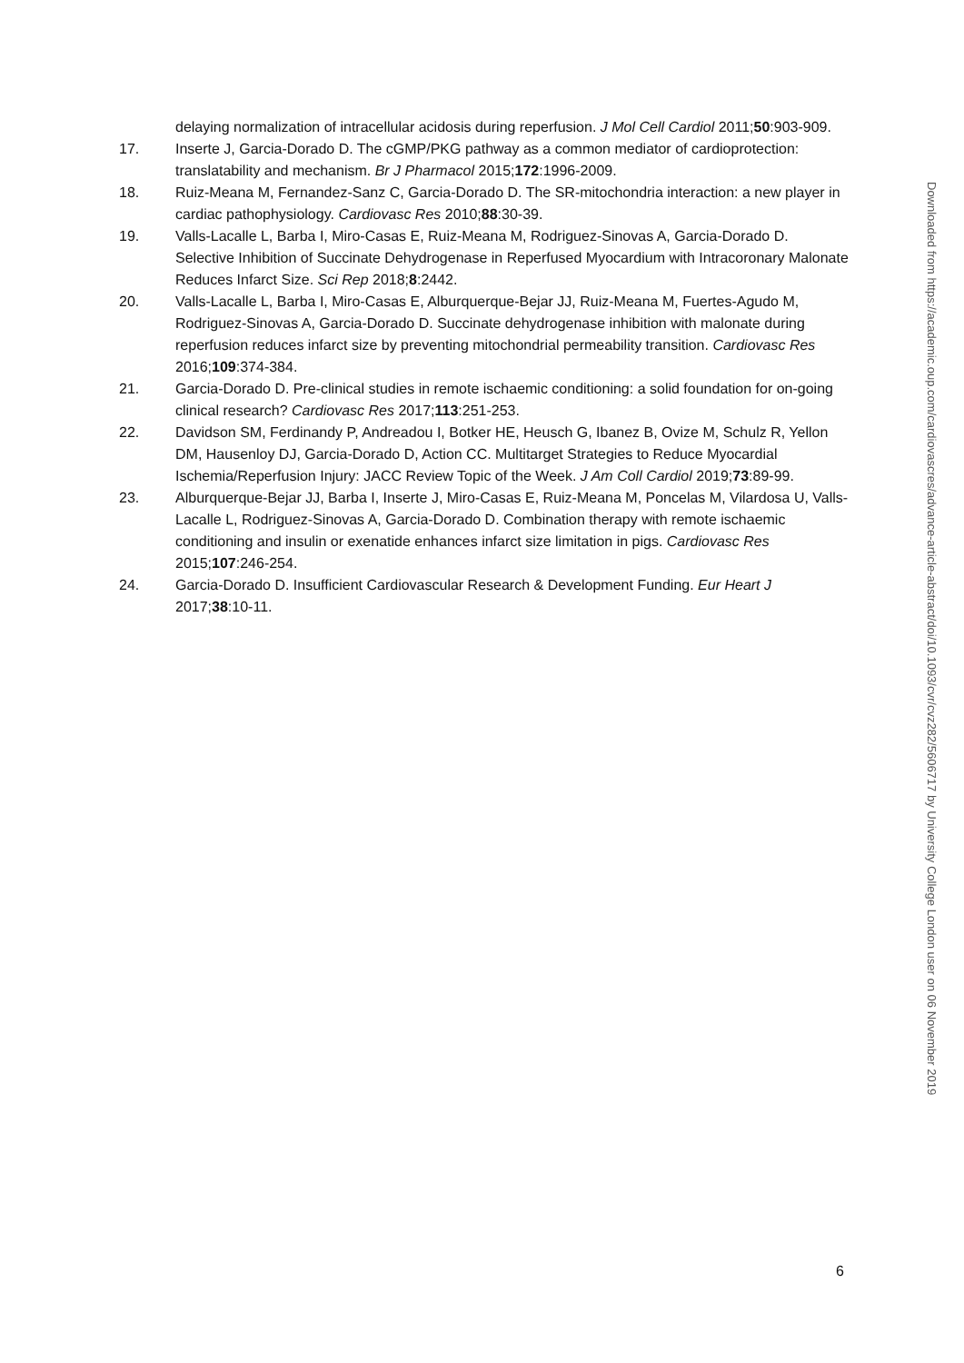delaying normalization of intracellular acidosis during reperfusion. J Mol Cell Cardiol 2011;50:903-909.
17. Inserte J, Garcia-Dorado D. The cGMP/PKG pathway as a common mediator of cardioprotection: translatability and mechanism. Br J Pharmacol 2015;172:1996-2009.
18. Ruiz-Meana M, Fernandez-Sanz C, Garcia-Dorado D. The SR-mitochondria interaction: a new player in cardiac pathophysiology. Cardiovasc Res 2010;88:30-39.
19. Valls-Lacalle L, Barba I, Miro-Casas E, Ruiz-Meana M, Rodriguez-Sinovas A, Garcia-Dorado D. Selective Inhibition of Succinate Dehydrogenase in Reperfused Myocardium with Intracoronary Malonate Reduces Infarct Size. Sci Rep 2018;8:2442.
20. Valls-Lacalle L, Barba I, Miro-Casas E, Alburquerque-Bejar JJ, Ruiz-Meana M, Fuertes-Agudo M, Rodriguez-Sinovas A, Garcia-Dorado D. Succinate dehydrogenase inhibition with malonate during reperfusion reduces infarct size by preventing mitochondrial permeability transition. Cardiovasc Res 2016;109:374-384.
21. Garcia-Dorado D. Pre-clinical studies in remote ischaemic conditioning: a solid foundation for on-going clinical research? Cardiovasc Res 2017;113:251-253.
22. Davidson SM, Ferdinandy P, Andreadou I, Botker HE, Heusch G, Ibanez B, Ovize M, Schulz R, Yellon DM, Hausenloy DJ, Garcia-Dorado D, Action CC. Multitarget Strategies to Reduce Myocardial Ischemia/Reperfusion Injury: JACC Review Topic of the Week. J Am Coll Cardiol 2019;73:89-99.
23. Alburquerque-Bejar JJ, Barba I, Inserte J, Miro-Casas E, Ruiz-Meana M, Poncelas M, Vilardosa U, Valls-Lacalle L, Rodriguez-Sinovas A, Garcia-Dorado D. Combination therapy with remote ischaemic conditioning and insulin or exenatide enhances infarct size limitation in pigs. Cardiovasc Res 2015;107:246-254.
24. Garcia-Dorado D. Insufficient Cardiovascular Research & Development Funding. Eur Heart J 2017;38:10-11.
Downloaded from https://academic.oup.com/cardiovascres/advance-article-abstract/doi/10.1093/cvr/cvz282/5606717 by University College London user on 06 November 2019
6